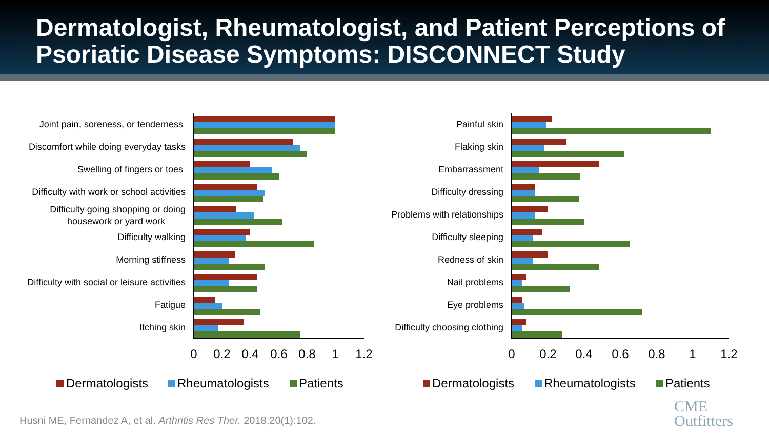Dermatologist, Rheumatologist, and Patient Perceptions of Psoriatic Disease Symptoms: DISCONNECT Study
Joint pain, soreness, or tenderness
Discomfort while doing everyday tasks
Swelling of fingers or toes
Difficulty with work or school activities
Difficulty going shopping or doing
housework or yard work
Difficulty walking
Morning stiffness
Difficulty with social or leisure activities
Fatigue
Itching skin
0
0.2
0.4
0.6
0.8
1
1.2
Dermatologists
Rheumatologists
Patients
Painful skin
Flaking skin
Embarrassment
Difficulty dressing
Problems with relationships
Difficulty sleeping
Redness of skin
Nail problems
Eye problems
Difficulty choosing clothing
0
0.2
0.4
0.6
0.8
1
1.2
Dermatologists
Rheumatologists
Patients
Husni ME, Fernandez A, et al. Arthritis Res Ther. 2018;20(1):102.
CME
Outfitters